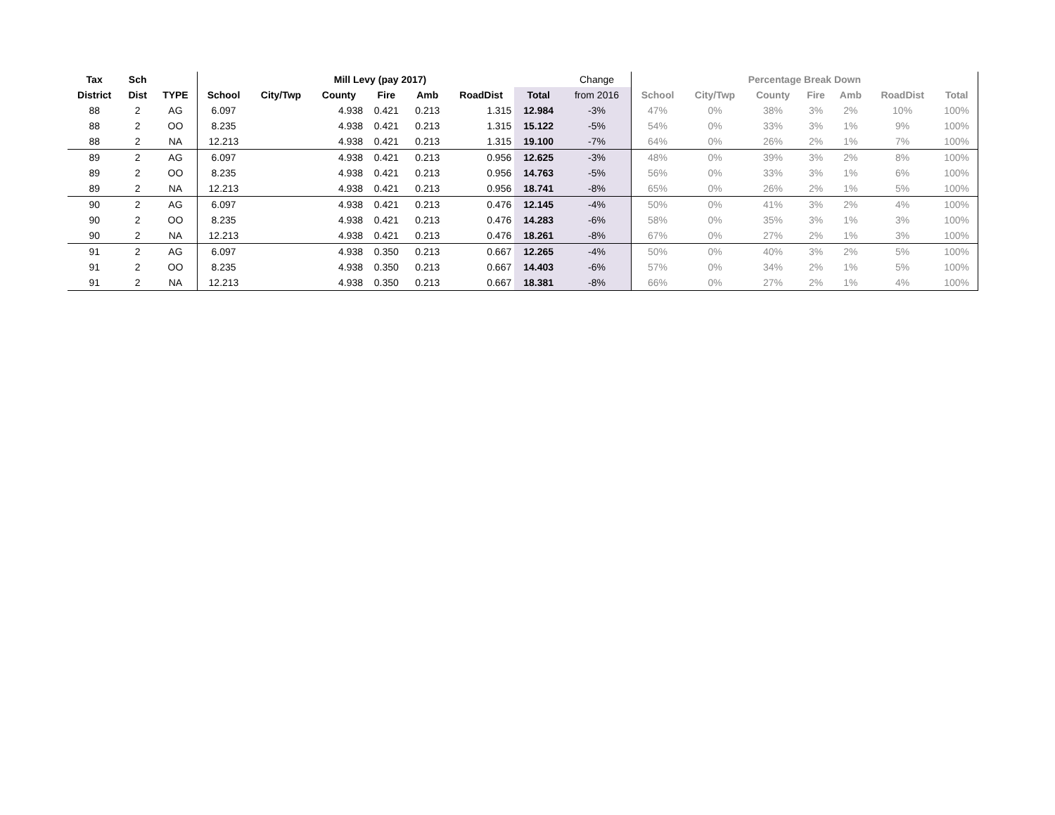| Tax | Sch | | Mill Levy (pay 2017) | | | | | | | Change | Percentage Break Down | | | | | | |
| District | Dist | TYPE | School | City/Twp | County | Fire | Amb | RoadDist | Total | from 2016 | School | City/Twp | County | Fire | Amb | RoadDist | Total |
| 88 | 2 | AG | 6.097 | | 4.938 | 0.421 | 0.213 | 1.315 | 12.984 | -3% | 47% | 0% | 38% | 3% | 2% | 10% | 100% |
| 88 | 2 | OO | 8.235 | | 4.938 | 0.421 | 0.213 | 1.315 | 15.122 | -5% | 54% | 0% | 33% | 3% | 1% | 9% | 100% |
| 88 | 2 | NA | 12.213 | | 4.938 | 0.421 | 0.213 | 1.315 | 19.100 | -7% | 64% | 0% | 26% | 2% | 1% | 7% | 100% |
| 89 | 2 | AG | 6.097 | | 4.938 | 0.421 | 0.213 | 0.956 | 12.625 | -3% | 48% | 0% | 39% | 3% | 2% | 8% | 100% |
| 89 | 2 | OO | 8.235 | | 4.938 | 0.421 | 0.213 | 0.956 | 14.763 | -5% | 56% | 0% | 33% | 3% | 1% | 6% | 100% |
| 89 | 2 | NA | 12.213 | | 4.938 | 0.421 | 0.213 | 0.956 | 18.741 | -8% | 65% | 0% | 26% | 2% | 1% | 5% | 100% |
| 90 | 2 | AG | 6.097 | | 4.938 | 0.421 | 0.213 | 0.476 | 12.145 | -4% | 50% | 0% | 41% | 3% | 2% | 4% | 100% |
| 90 | 2 | OO | 8.235 | | 4.938 | 0.421 | 0.213 | 0.476 | 14.283 | -6% | 58% | 0% | 35% | 3% | 1% | 3% | 100% |
| 90 | 2 | NA | 12.213 | | 4.938 | 0.421 | 0.213 | 0.476 | 18.261 | -8% | 67% | 0% | 27% | 2% | 1% | 3% | 100% |
| 91 | 2 | AG | 6.097 | | 4.938 | 0.350 | 0.213 | 0.667 | 12.265 | -4% | 50% | 0% | 40% | 3% | 2% | 5% | 100% |
| 91 | 2 | OO | 8.235 | | 4.938 | 0.350 | 0.213 | 0.667 | 14.403 | -6% | 57% | 0% | 34% | 2% | 1% | 5% | 100% |
| 91 | 2 | NA | 12.213 | | 4.938 | 0.350 | 0.213 | 0.667 | 18.381 | -8% | 66% | 0% | 27% | 2% | 1% | 4% | 100% |